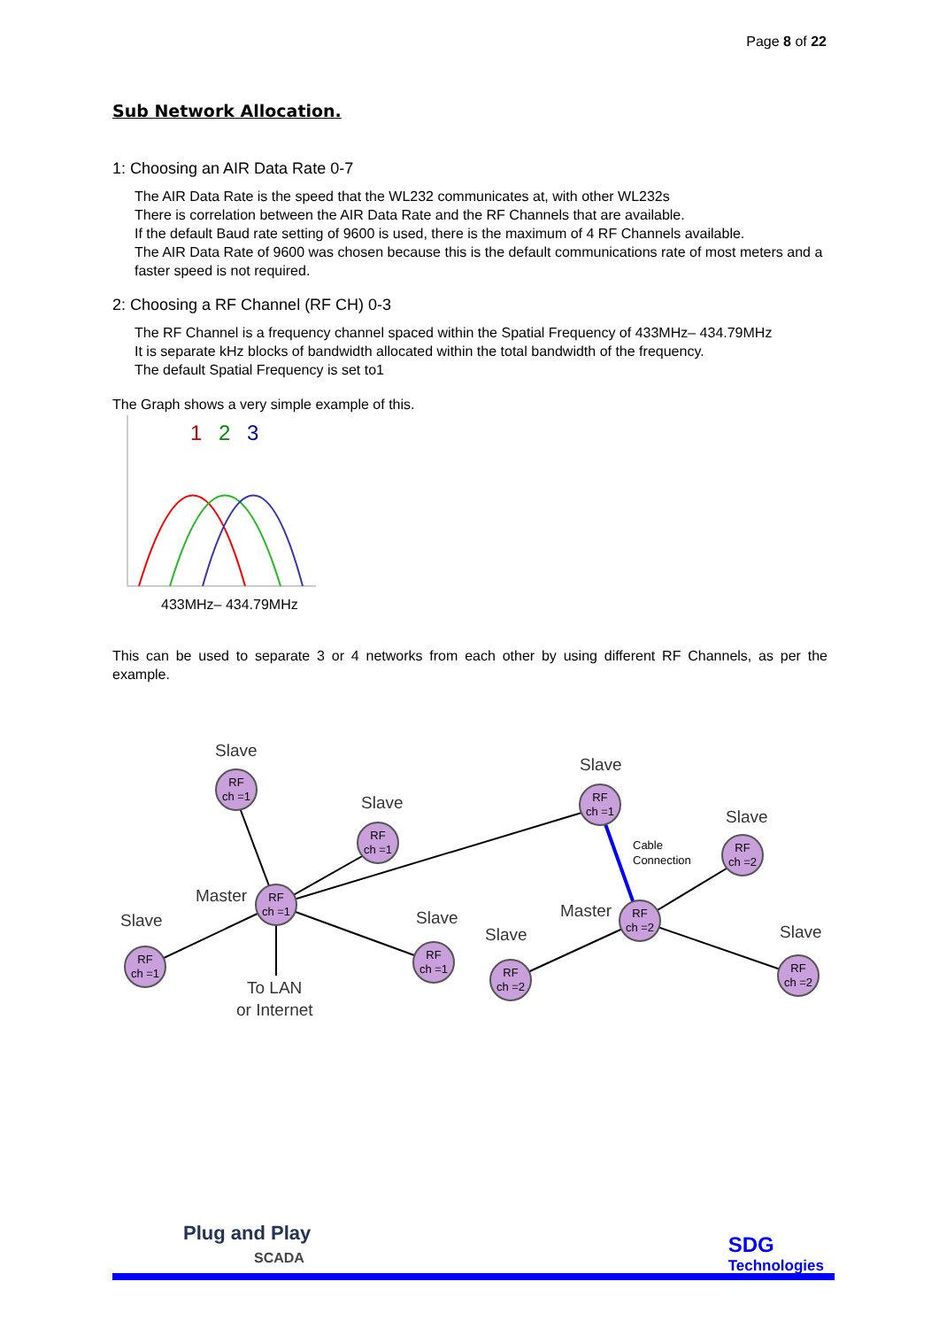Page 8 of 22
Sub Network Allocation.
1: Choosing an AIR Data Rate 0-7
The AIR Data Rate is the speed that the WL232 communicates at, with other WL232s
There is correlation between the AIR Data Rate and the RF Channels that are available.
If the default Baud rate setting of 9600 is used, there is the maximum of 4 RF Channels available.
The AIR Data Rate of 9600 was chosen because this is the default communications rate of most meters and a faster speed is not required.
2: Choosing a RF Channel (RF CH) 0-3
The RF Channel is a frequency channel spaced within the Spatial Frequency of 433MHz– 434.79MHz
It is separate kHz blocks of bandwidth allocated within the total bandwidth of the frequency.
The default Spatial Frequency is set to1
The Graph shows a very simple example of this.
1
2
3
433MHz– 434.79MHz
This can be used to separate 3 or 4 networks from each other by using different RF Channels, as per the example.
RF
ch =1
RF
ch =1
RF
ch =1
RF
ch =1
RF
ch =1
RF
ch =1
RF
ch =2
RF
ch =2
RF
ch =2
RF
ch =2
Slave
Slave
Master
Slave
Slave
Slave
Slave
Master
Slave
Slave
To LAN
or Internet
Cable
Connection
Plug and Play
SCADA
SDG
Technologies